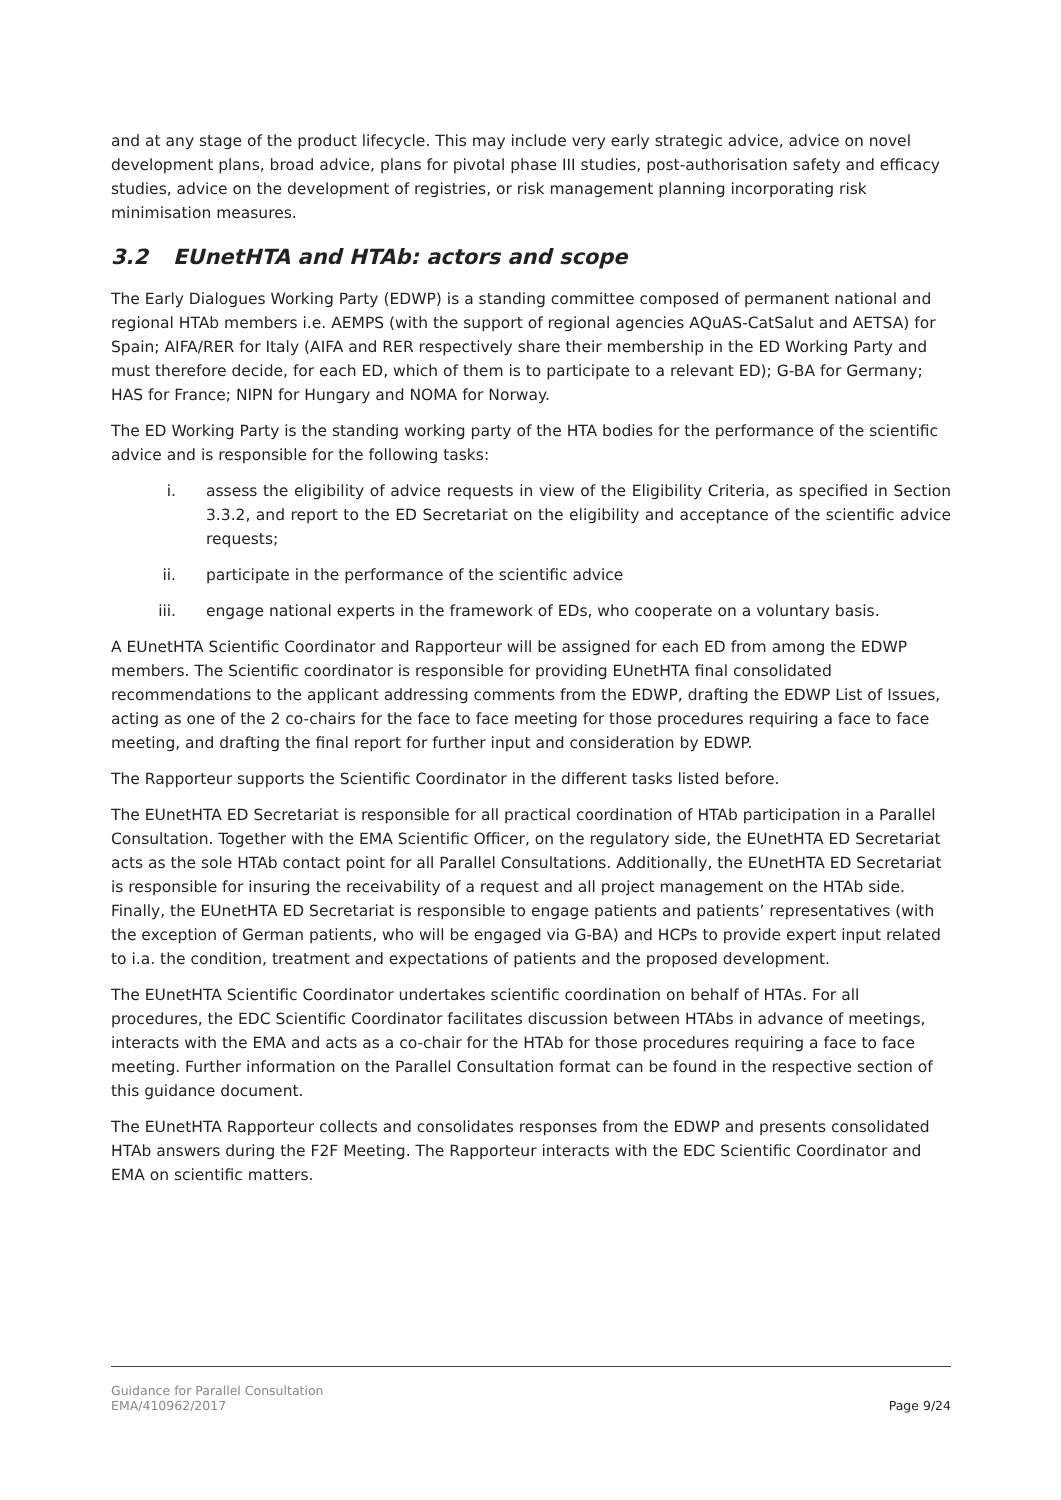and at any stage of the product lifecycle. This may include very early strategic advice, advice on novel development plans, broad advice, plans for pivotal phase III studies, post-authorisation safety and efficacy studies, advice on the development of registries, or risk management planning incorporating risk minimisation measures.
3.2 EUnetHTA and HTAb: actors and scope
The Early Dialogues Working Party (EDWP) is a standing committee composed of permanent national and regional HTAb members i.e. AEMPS (with the support of regional agencies AQuAS-CatSalut and AETSA) for Spain; AIFA/RER for Italy (AIFA and RER respectively share their membership in the ED Working Party and must therefore decide, for each ED, which of them is to participate to a relevant ED); G-BA for Germany; HAS for France; NIPN for Hungary and NOMA for Norway.
The ED Working Party is the standing working party of the HTA bodies for the performance of the scientific advice and is responsible for the following tasks:
i. assess the eligibility of advice requests in view of the Eligibility Criteria, as specified in Section 3.3.2, and report to the ED Secretariat on the eligibility and acceptance of the scientific advice requests;
ii. participate in the performance of the scientific advice
iii. engage national experts in the framework of EDs, who cooperate on a voluntary basis.
A EUnetHTA Scientific Coordinator and Rapporteur will be assigned for each ED from among the EDWP members. The Scientific coordinator is responsible for providing EUnetHTA final consolidated recommendations to the applicant addressing comments from the EDWP, drafting the EDWP List of Issues, acting as one of the 2 co-chairs for the face to face meeting for those procedures requiring a face to face meeting, and drafting the final report for further input and consideration by EDWP.
The Rapporteur supports the Scientific Coordinator in the different tasks listed before.
The EUnetHTA ED Secretariat is responsible for all practical coordination of HTAb participation in a Parallel Consultation. Together with the EMA Scientific Officer, on the regulatory side, the EUnetHTA ED Secretariat acts as the sole HTAb contact point for all Parallel Consultations. Additionally, the EUnetHTA ED Secretariat is responsible for insuring the receivability of a request and all project management on the HTAb side. Finally, the EUnetHTA ED Secretariat is responsible to engage patients and patients’ representatives (with the exception of German patients, who will be engaged via G-BA) and HCPs to provide expert input related to i.a. the condition, treatment and expectations of patients and the proposed development.
The EUnetHTA Scientific Coordinator undertakes scientific coordination on behalf of HTAs. For all procedures, the EDC Scientific Coordinator facilitates discussion between HTAbs in advance of meetings, interacts with the EMA and acts as a co-chair for the HTAb for those procedures requiring a face to face meeting. Further information on the Parallel Consultation format can be found in the respective section of this guidance document.
The EUnetHTA Rapporteur collects and consolidates responses from the EDWP and presents consolidated HTAb answers during the F2F Meeting. The Rapporteur interacts with the EDC Scientific Coordinator and EMA on scientific matters.
Guidance for Parallel Consultation
EMA/410962/2017
Page 9/24